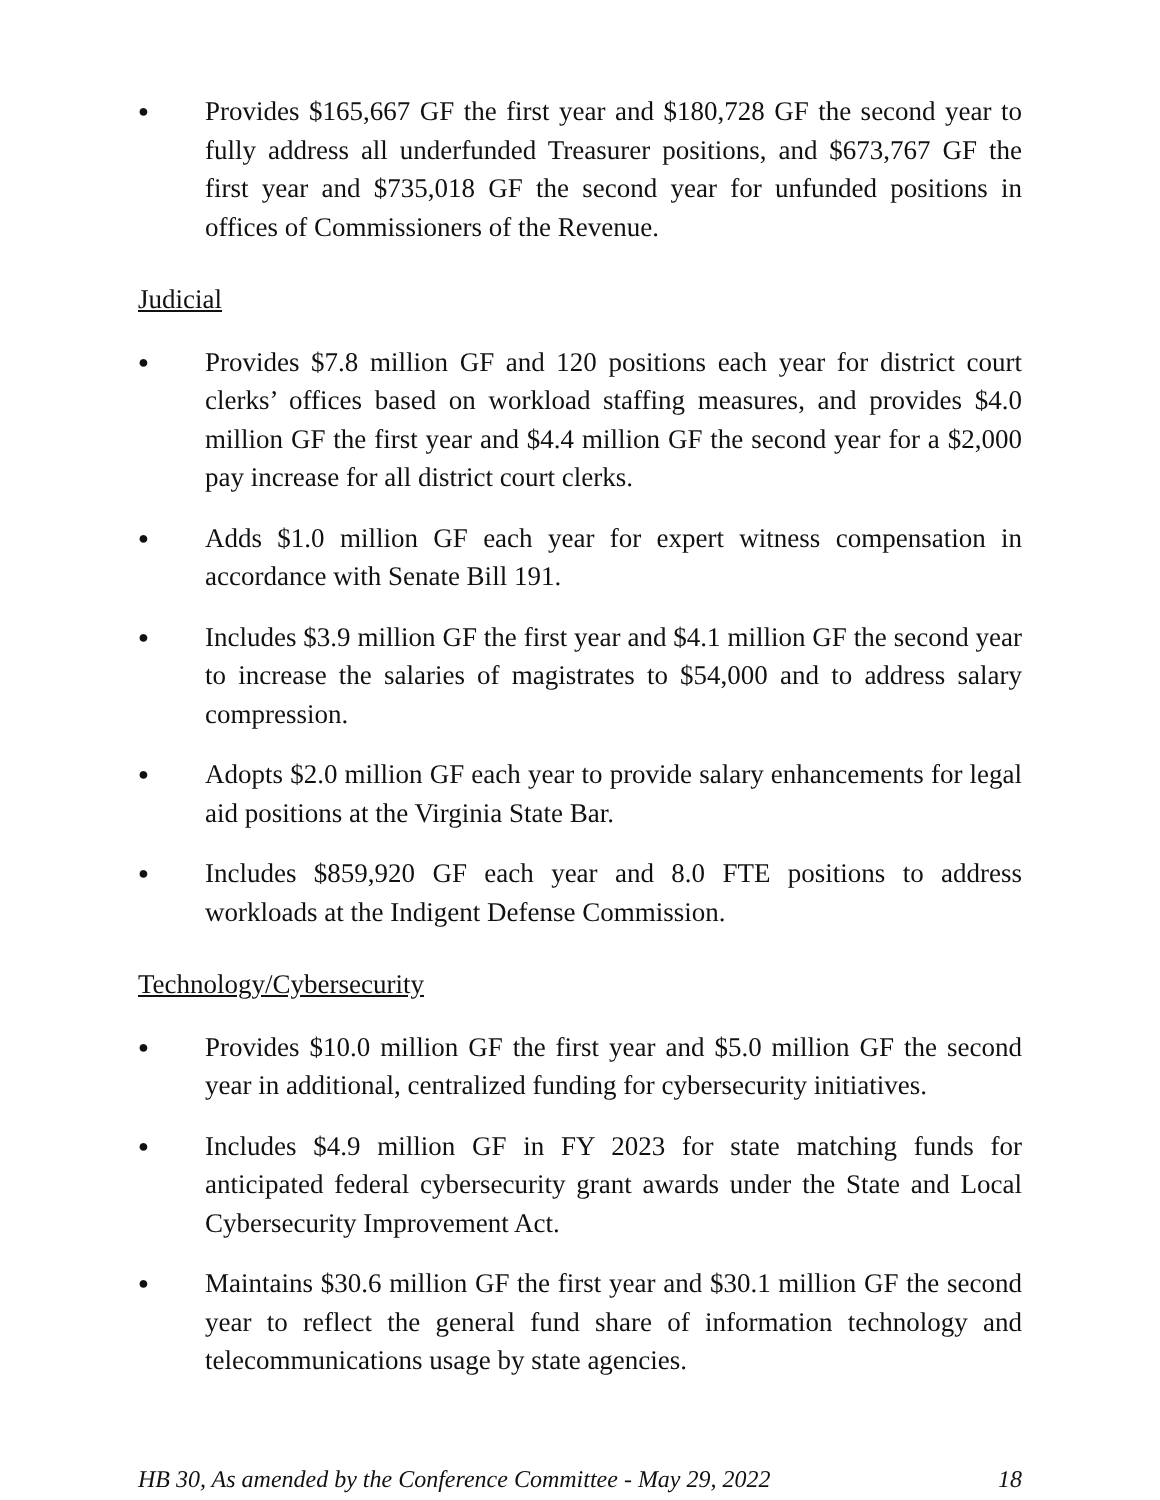● Provides $165,667 GF the first year and $180,728 GF the second year to fully address all underfunded Treasurer positions, and $673,767 GF the first year and $735,018 GF the second year for unfunded positions in offices of Commissioners of the Revenue.
Judicial
● Provides $7.8 million GF and 120 positions each year for district court clerks’ offices based on workload staffing measures, and provides $4.0 million GF the first year and $4.4 million GF the second year for a $2,000 pay increase for all district court clerks.
● Adds $1.0 million GF each year for expert witness compensation in accordance with Senate Bill 191.
● Includes $3.9 million GF the first year and $4.1 million GF the second year to increase the salaries of magistrates to $54,000 and to address salary compression.
● Adopts $2.0 million GF each year to provide salary enhancements for legal aid positions at the Virginia State Bar.
● Includes $859,920 GF each year and 8.0 FTE positions to address workloads at the Indigent Defense Commission.
Technology/Cybersecurity
● Provides $10.0 million GF the first year and $5.0 million GF the second year in additional, centralized funding for cybersecurity initiatives.
● Includes $4.9 million GF in FY 2023 for state matching funds for anticipated federal cybersecurity grant awards under the State and Local Cybersecurity Improvement Act.
● Maintains $30.6 million GF the first year and $30.1 million GF the second year to reflect the general fund share of information technology and telecommunications usage by state agencies.
HB 30, As amended by the Conference Committee - May 29, 2022 18